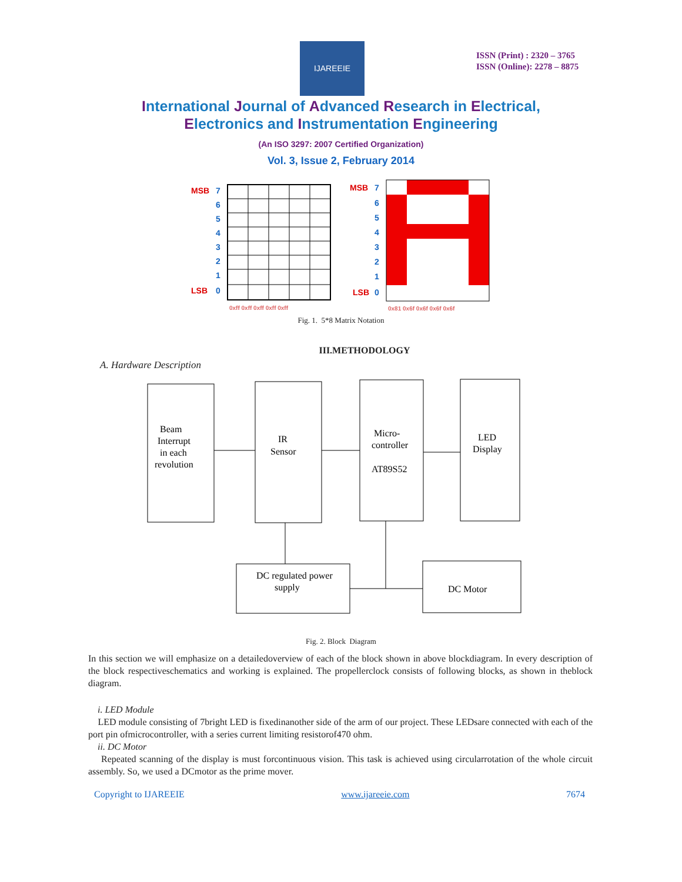IJAREEIE
ISSN (Print) : 2320 – 3765
ISSN (Online): 2278 – 8875
International Journal of Advanced Research in Electrical,
Electronics and Instrumentation Engineering
(An ISO 3297: 2007 Certified Organization)
Vol. 3, Issue 2, February 2014
MSB
LSB
7
6
5
4
3
2
1
0
0xff 0xff 0xff 0xff 0xff
MSB
LSB
7
6
5
4
3
2
1
0
0x81 0x6f 0x6f 0x6f 0x6f
Fig. 1. 5*8 Matrix Notation
III.METHODOLOGY
A. Hardware Description
Beam
Interrupt
in each
revolution
IR
Sensor
Micro-
controller
AT89S52
LED
Display
DC regulated power
supply
DC Motor
Fig. 2. Block Diagram
In this section we will emphasize on a detailedoverview of each of the block shown in above blockdiagram. In every description of the block respectiveschematics and working is explained. The propellerclock consists of following blocks, as shown in theblock diagram.
i. LED Module
LED module consisting of 7bright LED is fixedinanother side of the arm of our project. These LEDsare connected with each of the port pin ofmicrocontroller, with a series current limiting resistorof470 ohm.
ii. DC Motor
Repeated scanning of the display is must forcontinuous vision. This task is achieved using circularrotation of the whole circuit assembly. So, we used a DCmotor as the prime mover.
Copyright to IJAREEIE www.ijareeie.com 7674